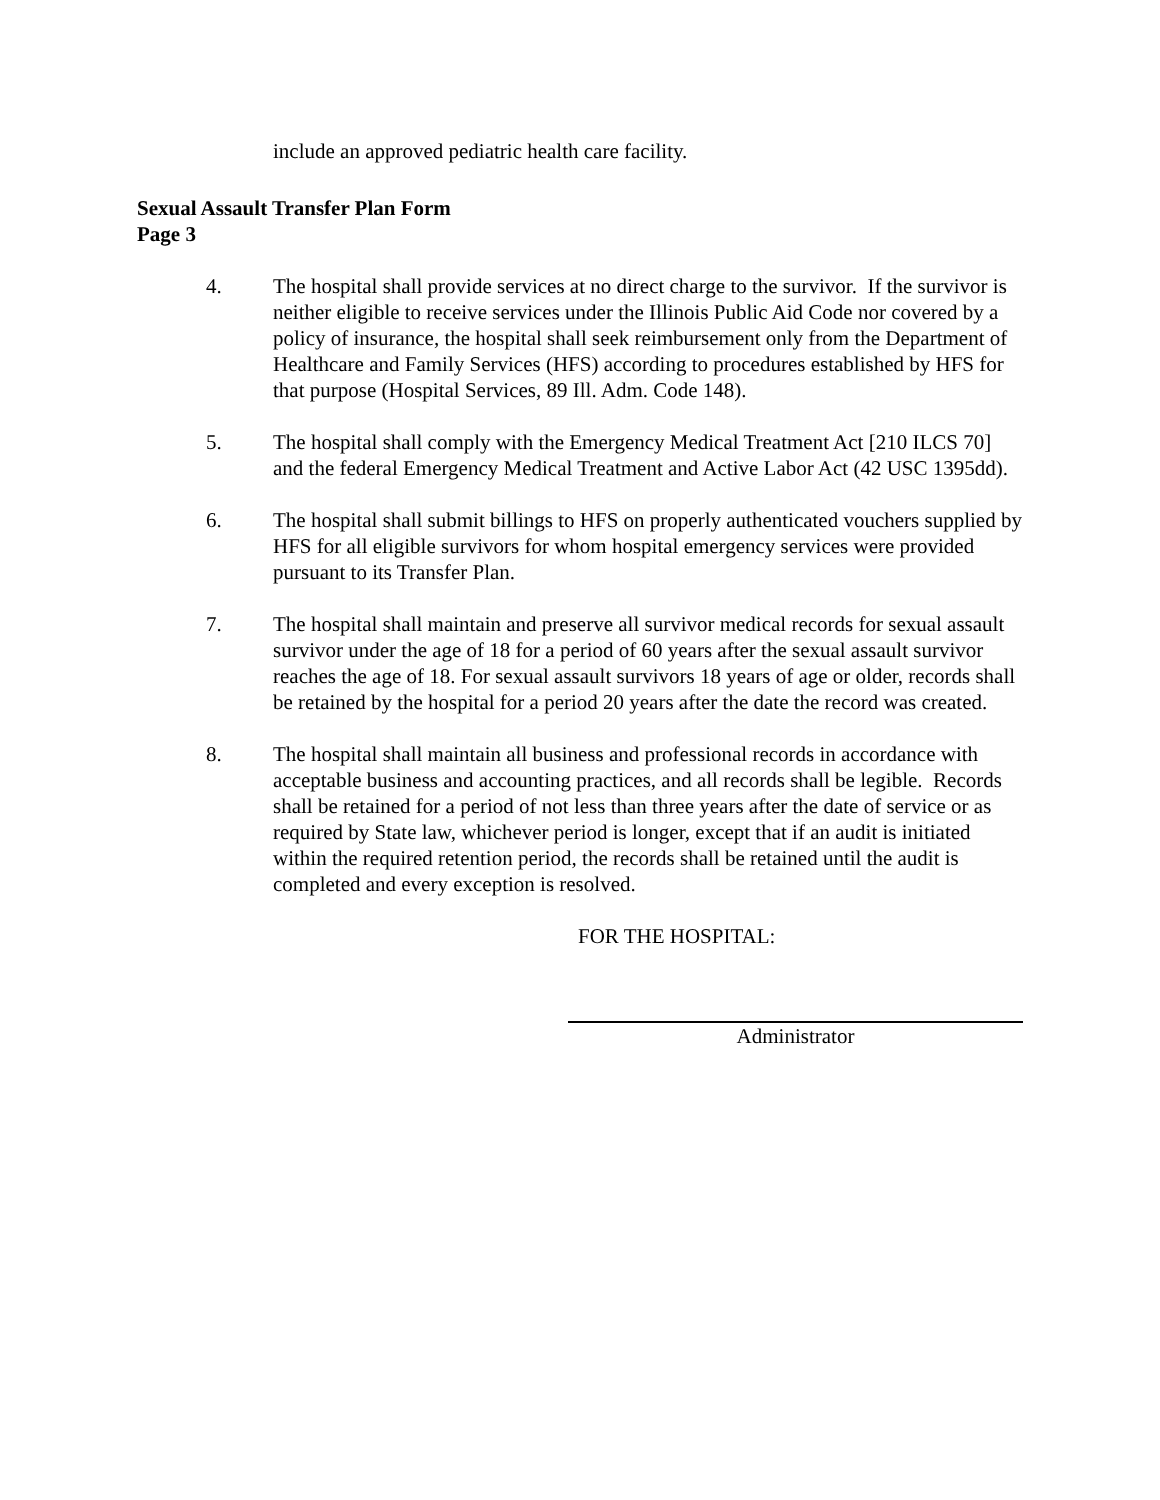include an approved pediatric health care facility.
Sexual Assault Transfer Plan Form
Page 3
4. The hospital shall provide services at no direct charge to the survivor. If the survivor is neither eligible to receive services under the Illinois Public Aid Code nor covered by a policy of insurance, the hospital shall seek reimbursement only from the Department of Healthcare and Family Services (HFS) according to procedures established by HFS for that purpose (Hospital Services, 89 Ill. Adm. Code 148).
5. The hospital shall comply with the Emergency Medical Treatment Act [210 ILCS 70] and the federal Emergency Medical Treatment and Active Labor Act (42 USC 1395dd).
6. The hospital shall submit billings to HFS on properly authenticated vouchers supplied by HFS for all eligible survivors for whom hospital emergency services were provided pursuant to its Transfer Plan.
7. The hospital shall maintain and preserve all survivor medical records for sexual assault survivor under the age of 18 for a period of 60 years after the sexual assault survivor reaches the age of 18. For sexual assault survivors 18 years of age or older, records shall be retained by the hospital for a period 20 years after the date the record was created.
8. The hospital shall maintain all business and professional records in accordance with acceptable business and accounting practices, and all records shall be legible. Records shall be retained for a period of not less than three years after the date of service or as required by State law, whichever period is longer, except that if an audit is initiated within the required retention period, the records shall be retained until the audit is completed and every exception is resolved.
FOR THE HOSPITAL:
Administrator